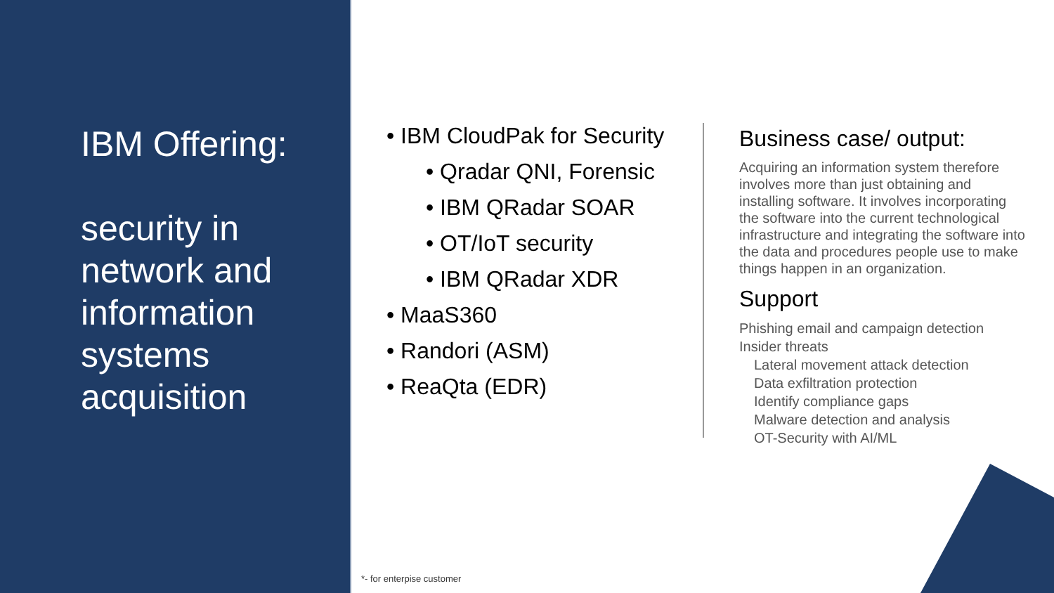IBM Offering:
security in
network and
information
systems
acquisition
• IBM CloudPak for Security
• Qradar QNI, Forensic
• IBM QRadar SOAR
• OT/IoT security
• IBM QRadar XDR
• MaaS360
• Randori (ASM)
• ReaQta (EDR)
Business case/ output:
Acquiring an information system therefore involves more than just obtaining and installing software. It involves incorporating the software into the current technological infrastructure and integrating the software into the data and procedures people use to make things happen in an organization.
Support
Phishing email and campaign detection
Insider threats
Lateral movement attack detection
Data exfiltration protection
Identify compliance gaps
Malware detection and analysis
OT-Security with AI/ML
*- for enterpise customer